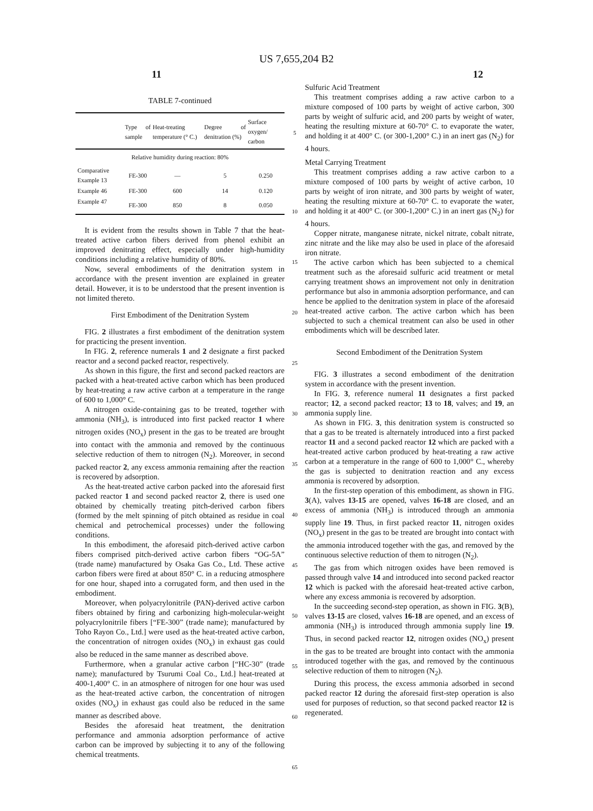US 7,655,204 B2
11 12
TABLE 7-continued
| | Type of sample | Heat-treating temperature (° C.) | Degree of denitration (%) | Surface oxygen/ carbon |
| --- | --- | --- | --- | --- |
| Relative humidity during reaction: 80% | | | | |
| Comparative Example 13 | FE-300 | — | 5 | 0.250 |
| Example 46 | FE-300 | 600 | 14 | 0.120 |
| Example 47 | FE-300 | 850 | 8 | 0.050 |
It is evident from the results shown in Table 7 that the heat-treated active carbon fibers derived from phenol exhibit an improved denitrating effect, especially under high-humidity conditions including a relative humidity of 80%.
Now, several embodiments of the denitration system in accordance with the present invention are explained in greater detail. However, it is to be understood that the present invention is not limited thereto.
First Embodiment of the Denitration System
FIG. 2 illustrates a first embodiment of the denitration system for practicing the present invention.
In FIG. 2, reference numerals 1 and 2 designate a first packed reactor and a second packed reactor, respectively.
As shown in this figure, the first and second packed reactors are packed with a heat-treated active carbon which has been produced by heat-treating a raw active carbon at a temperature in the range of 600 to 1,000° C.
A nitrogen oxide-containing gas to be treated, together with ammonia (NH<sub>3</sub>), is introduced into first packed reactor 1 where nitrogen oxides (NO<sub>x</sub>) present in the gas to be treated are brought into contact with the ammonia and removed by the continuous selective reduction of them to nitrogen (N<sub>2</sub>). Moreover, in second packed reactor 2, any excess ammonia remaining after the reaction is recovered by adsorption.
As the heat-treated active carbon packed into the aforesaid first packed reactor 1 and second packed reactor 2, there is used one obtained by chemically treating pitch-derived carbon fibers (formed by the melt spinning of pitch obtained as residue in coal chemical and petrochemical processes) under the following conditions.
In this embodiment, the aforesaid pitch-derived active carbon fibers comprised pitch-derived active carbon fibers “OG-5A” (trade name) manufactured by Osaka Gas Co., Ltd. These active carbon fibers were fired at about 850° C. in a reducing atmosphere for one hour, shaped into a corrugated form, and then used in the embodiment.
Moreover, when polyacrylonitrile (PAN)-derived active carbon fibers obtained by firing and carbonizing high-molecular-weight polyacrylonitrile fibers [“FE-300” (trade name); manufactured by Toho Rayon Co., Ltd.] were used as the heat-treated active carbon, the concentration of nitrogen oxides (NO<sub>x</sub>) in exhaust gas could also be reduced in the same manner as described above.
Furthermore, when a granular active carbon [“HC-30” (trade name); manufactured by Tsurumi Coal Co., Ltd.] heat-treated at 400-1,400° C. in an atmosphere of nitrogen for one hour was used as the heat-treated active carbon, the concentration of nitrogen oxides (NO<sub>x</sub>) in exhaust gas could also be reduced in the same manner as described above.
Besides the aforesaid heat treatment, the denitration performance and ammonia adsorption performance of active carbon can be improved by subjecting it to any of the following chemical treatments.
5
10
15
20
25
30
35
40
45
50
55
60
65
Sulfuric Acid Treatment
This treatment comprises adding a raw active carbon to a mixture composed of 100 parts by weight of active carbon, 300 parts by weight of sulfuric acid, and 200 parts by weight of water, heating the resulting mixture at 60-70° C. to evaporate the water, and holding it at 400° C. (or 300-1,200° C.) in an inert gas (N<sub>2</sub>) for 4 hours.
Metal Carrying Treatment
This treatment comprises adding a raw active carbon to a mixture composed of 100 parts by weight of active carbon, 10 parts by weight of iron nitrate, and 300 parts by weight of water, heating the resulting mixture at 60-70° C. to evaporate the water, and holding it at 400° C. (or 300-1,200° C.) in an inert gas (N<sub>2</sub>) for 4 hours.
Copper nitrate, manganese nitrate, nickel nitrate, cobalt nitrate, zinc nitrate and the like may also be used in place of the aforesaid iron nitrate.
The active carbon which has been subjected to a chemical treatment such as the aforesaid sulfuric acid treatment or metal carrying treatment shows an improvement not only in denitration performance but also in ammonia adsorption performance, and can hence be applied to the denitration system in place of the aforesaid heat-treated active carbon. The active carbon which has been subjected to such a chemical treatment can also be used in other embodiments which will be described later.
Second Embodiment of the Denitration System
FIG. 3 illustrates a second embodiment of the denitration system in accordance with the present invention.
In FIG. 3, reference numeral 11 designates a first packed reactor; 12, a second packed reactor; 13 to 18, valves; and 19, an ammonia supply line.
As shown in FIG. 3, this denitration system is constructed so that a gas to be treated is alternately introduced into a first packed reactor 11 and a second packed reactor 12 which are packed with a heat-treated active carbon produced by heat-treating a raw active carbon at a temperature in the range of 600 to 1,000° C., whereby the gas is subjected to denitration reaction and any excess ammonia is recovered by adsorption.
In the first-step operation of this embodiment, as shown in FIG. 3(A), valves 13-15 are opened, valves 16-18 are closed, and an excess of ammonia (NH<sub>3</sub>) is introduced through an ammonia supply line 19. Thus, in first packed reactor 11, nitrogen oxides (NO<sub>x</sub>) present in the gas to be treated are brought into contact with the ammonia introduced together with the gas, and removed by the continuous selective reduction of them to nitrogen (N<sub>2</sub>).
The gas from which nitrogen oxides have been removed is passed through valve 14 and introduced into second packed reactor 12 which is packed with the aforesaid heat-treated active carbon, where any excess ammonia is recovered by adsorption.
In the succeeding second-step operation, as shown in FIG. 3(B), valves 13-15 are closed, valves 16-18 are opened, and an excess of ammonia (NH<sub>3</sub>) is introduced through ammonia supply line 19. Thus, in second packed reactor 12, nitrogen oxides (NO<sub>x</sub>) present in the gas to be treated are brought into contact with the ammonia introduced together with the gas, and removed by the continuous selective reduction of them to nitrogen (N<sub>2</sub>).
During this process, the excess ammonia adsorbed in second packed reactor 12 during the aforesaid first-step operation is also used for purposes of reduction, so that second packed reactor 12 is regenerated.